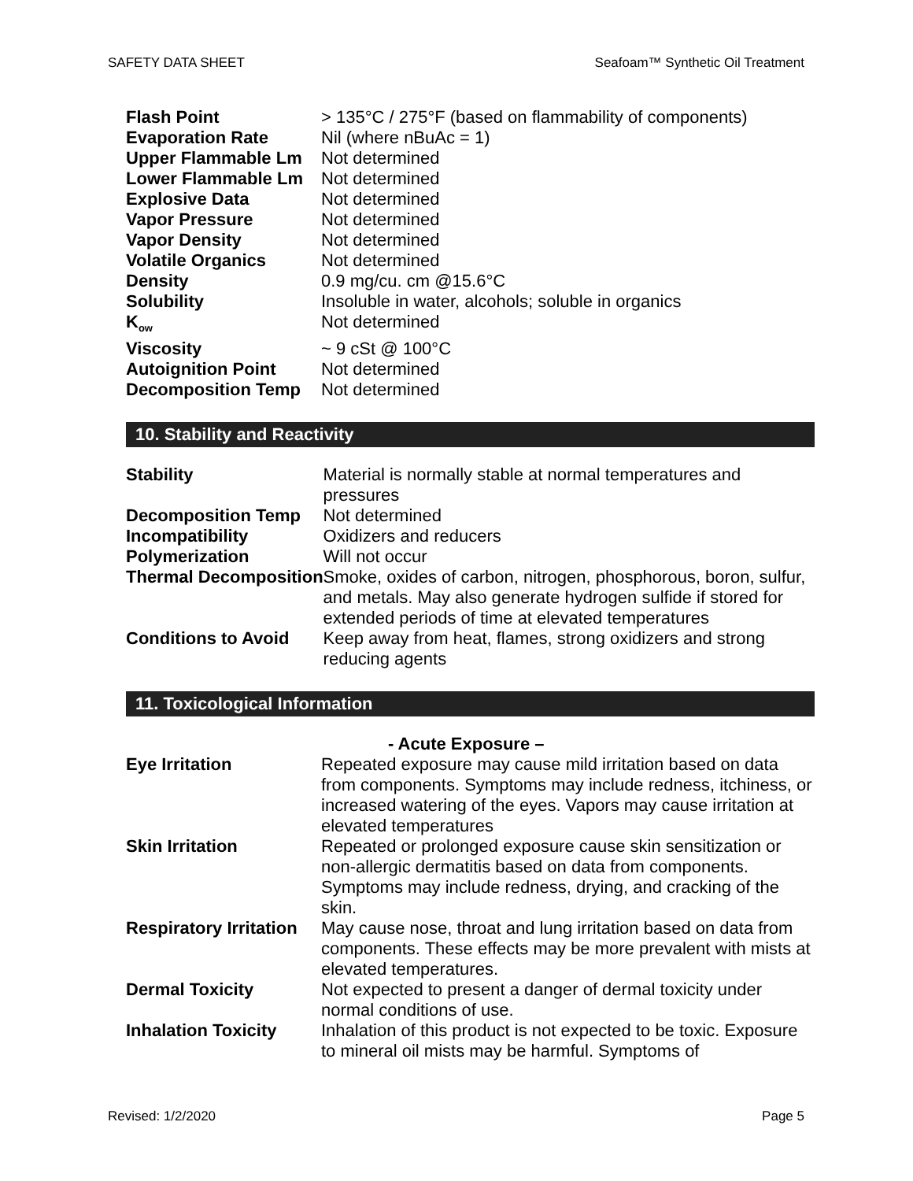SAFETY DATA SHEET Seafoam™ Synthetic Oil Treatment
| Flash Point | > 135°C / 275°F (based on flammability of components) |
| Evaporation Rate | Nil (where nBuAc = 1) |
| Upper Flammable Lm | Not determined |
| Lower Flammable Lm | Not determined |
| Explosive Data | Not determined |
| Vapor Pressure | Not determined |
| Vapor Density | Not determined |
| Volatile Organics | Not determined |
| Density | 0.9 mg/cu. cm @15.6°C |
| Solubility | Insoluble in water, alcohols; soluble in organics |
| K<sub>ow</sub> | Not determined |
| Viscosity | ~ 9 cSt @ 100°C |
| Autoignition Point | Not determined |
| Decomposition Temp | Not determined |
10. Stability and Reactivity
| Stability | Material is normally stable at normal temperatures and pressures |
| Decomposition Temp | Not determined |
| Incompatibility | Oxidizers and reducers |
| Polymerization | Will not occur |
| Thermal Decomposition | Smoke, oxides of carbon, nitrogen, phosphorous, boron, sulfur, and metals. May also generate hydrogen sulfide if stored for extended periods of time at elevated temperatures |
| Conditions to Avoid | Keep away from heat, flames, strong oxidizers and strong reducing agents |
11. Toxicological Information
| | - Acute Exposure – |
| Eye Irritation | Repeated exposure may cause mild irritation based on data from components. Symptoms may include redness, itchiness, or increased watering of the eyes. Vapors may cause irritation at elevated temperatures |
| Skin Irritation | Repeated or prolonged exposure cause skin sensitization or non-allergic dermatitis based on data from components. Symptoms may include redness, drying, and cracking of the skin. |
| Respiratory Irritation | May cause nose, throat and lung irritation based on data from components. These effects may be more prevalent with mists at elevated temperatures. |
| Dermal Toxicity | Not expected to present a danger of dermal toxicity under normal conditions of use. |
| Inhalation Toxicity | Inhalation of this product is not expected to be toxic. Exposure to mineral oil mists may be harmful. Symptoms of |
Revised: 1/2/2020 Page 5